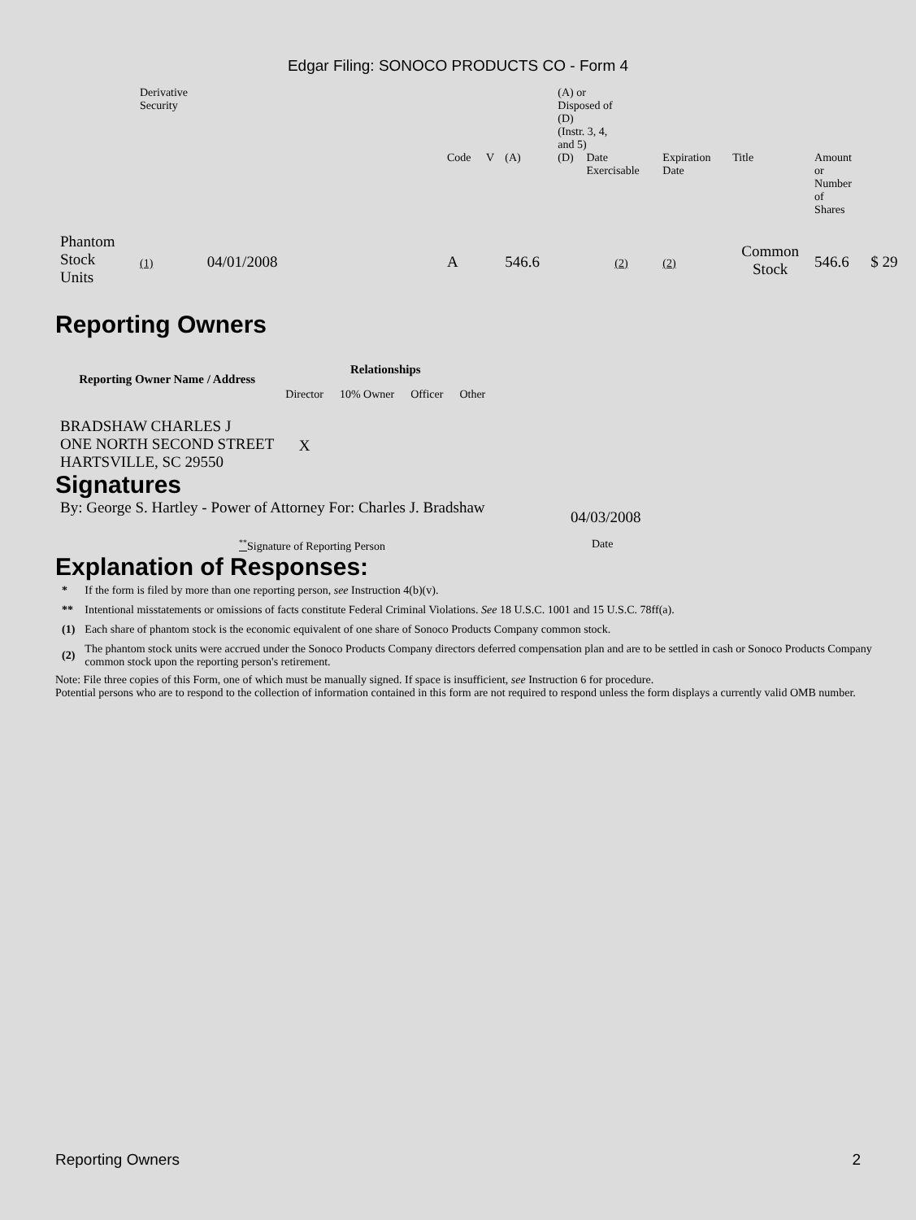Edgar Filing: SONOCO PRODUCTS CO - Form 4
| | Derivative Security | | | | (A) or Disposed of (D) (Instr. 3, 4, and 5) | | | | | |
| | | Code | V | (A) | (D) | Date Exercisable | Expiration Date | Title | Amount or Number of Shares | |
| Phantom Stock Units | (1) 04/01/2008 | A | | 546.6 | | (2) | (2) | Common Stock | 546.6 | $ 29 |
Reporting Owners
| Reporting Owner Name / Address | Relationships | | | |
| --- | --- | --- | --- | --- |
| | Director | 10% Owner | Officer | Other |
| BRADSHAW CHARLES J ONE NORTH SECOND STREET HARTSVILLE, SC 29550 | X | | | |
Signatures
| By: George S. Hartley - Power of Attorney For: Charles J. Bradshaw | 04/03/2008 |
| <sup>**</sup> Signature of Reporting Person | Date |
Explanation of Responses:
| * | If the form is filed by more than one reporting person, see Instruction 4(b)(v). |
| ** | Intentional misstatements or omissions of facts constitute Federal Criminal Violations. See 18 U.S.C. 1001 and 15 U.S.C. 78ff(a). |
| (1) | Each share of phantom stock is the economic equivalent of one share of Sonoco Products Company common stock. |
| (2) | The phantom stock units were accrued under the Sonoco Products Company directors deferred compensation plan and are to be settled in cash or Sonoco Products Company common stock upon the reporting person's retirement. |
Note: File three copies of this Form, one of which must be manually signed. If space is insufficient, see Instruction 6 for procedure.
Potential persons who are to respond to the collection of information contained in this form are not required to respond unless the form displays a currently valid OMB number.
Reporting Owners 2